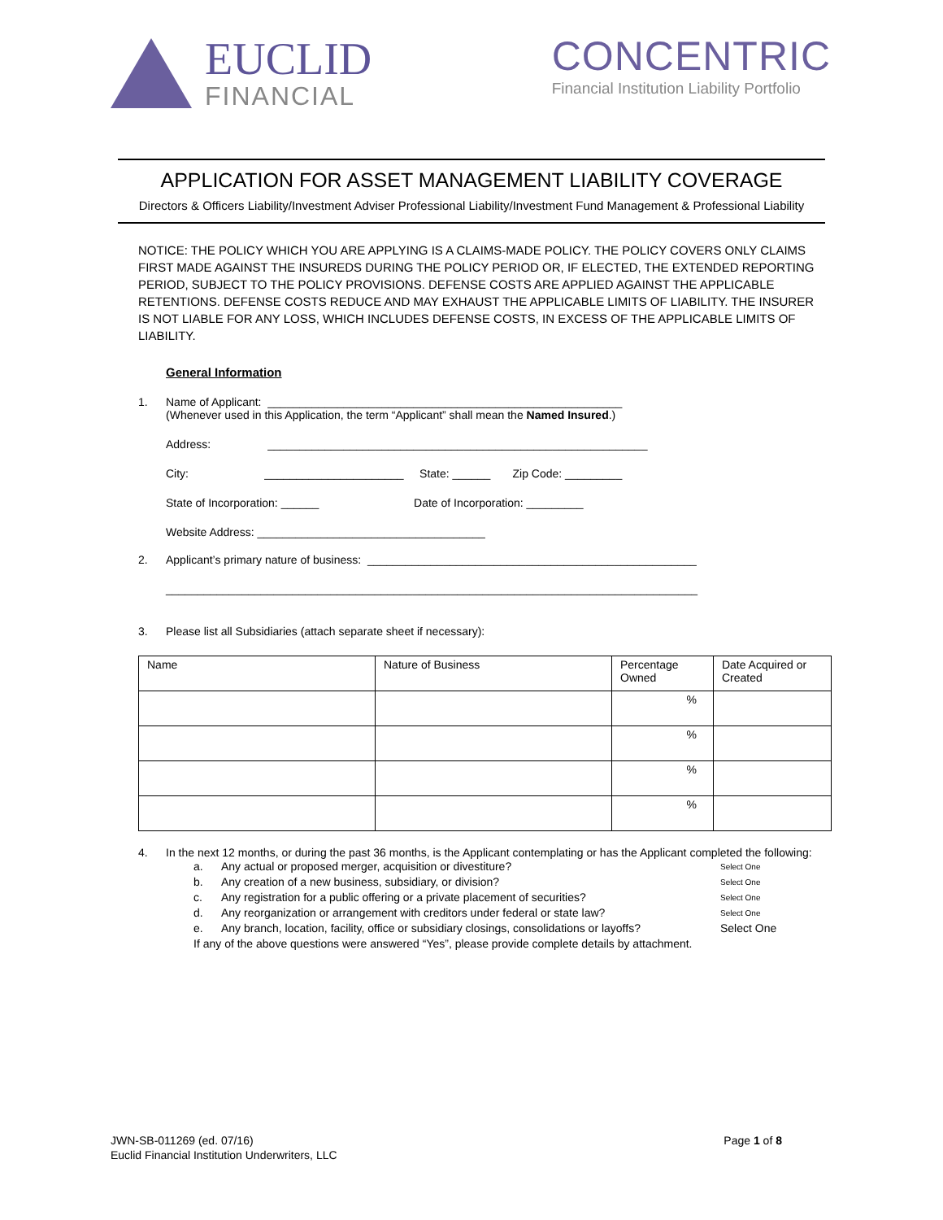EUCLID
FINANCIAL
CONCENTRIC
Financial Institution Liability Portfolio
APPLICATION FOR ASSET MANAGEMENT LIABILITY COVERAGE
Directors & Officers Liability/Investment Adviser Professional Liability/Investment Fund Management & Professional Liability
NOTICE: THE POLICY WHICH YOU ARE APPLYING IS A CLAIMS-MADE POLICY. THE POLICY COVERS ONLY CLAIMS FIRST MADE AGAINST THE INSUREDS DURING THE POLICY PERIOD OR, IF ELECTED, THE EXTENDED REPORTING PERIOD, SUBJECT TO THE POLICY PROVISIONS. DEFENSE COSTS ARE APPLIED AGAINST THE APPLICABLE RETENTIONS. DEFENSE COSTS REDUCE AND MAY EXHAUST THE APPLICABLE LIMITS OF LIABILITY. THE INSURER IS NOT LIABLE FOR ANY LOSS, WHICH INCLUDES DEFENSE COSTS, IN EXCESS OF THE APPLICABLE LIMITS OF LIABILITY.
General Information
1. Name of Applicant: ________________________________________________________
(Whenever used in this Application, the term “Applicant” shall mean the Named Insured.)
Address: ____________________________________________________________
City: ______________________ State: ______ Zip Code: _________
State of Incorporation: ______ Date of Incorporation: _________
Website Address: ____________________________________
2. Applicant’s primary nature of business: ____________________________________________________
____________________________________________________________________________________
3. Please list all Subsidiaries (attach separate sheet if necessary):
| Name | Nature of Business | Percentage Owned | Date Acquired or Created |
| --- | --- | --- | --- |
| | | % | |
| | | % | |
| | | % | |
| | | % | |
4. In the next 12 months, or during the past 36 months, is the Applicant contemplating or has the Applicant completed the following:
a. Any actual or proposed merger, acquisition or divestiture? Select One
b. Any creation of a new business, subsidiary, or division? Select One
c. Any registration for a public offering or a private placement of securities? Select One
d. Any reorganization or arrangement with creditors under federal or state law? Select One
e. Any branch, location, facility, office or subsidiary closings, consolidations or layoffs? Select One
If any of the above questions were answered “Yes”, please provide complete details by attachment.
JWN-SB-011269 (ed. 07/16)
Euclid Financial Institution Underwriters, LLC
Page 1 of 8